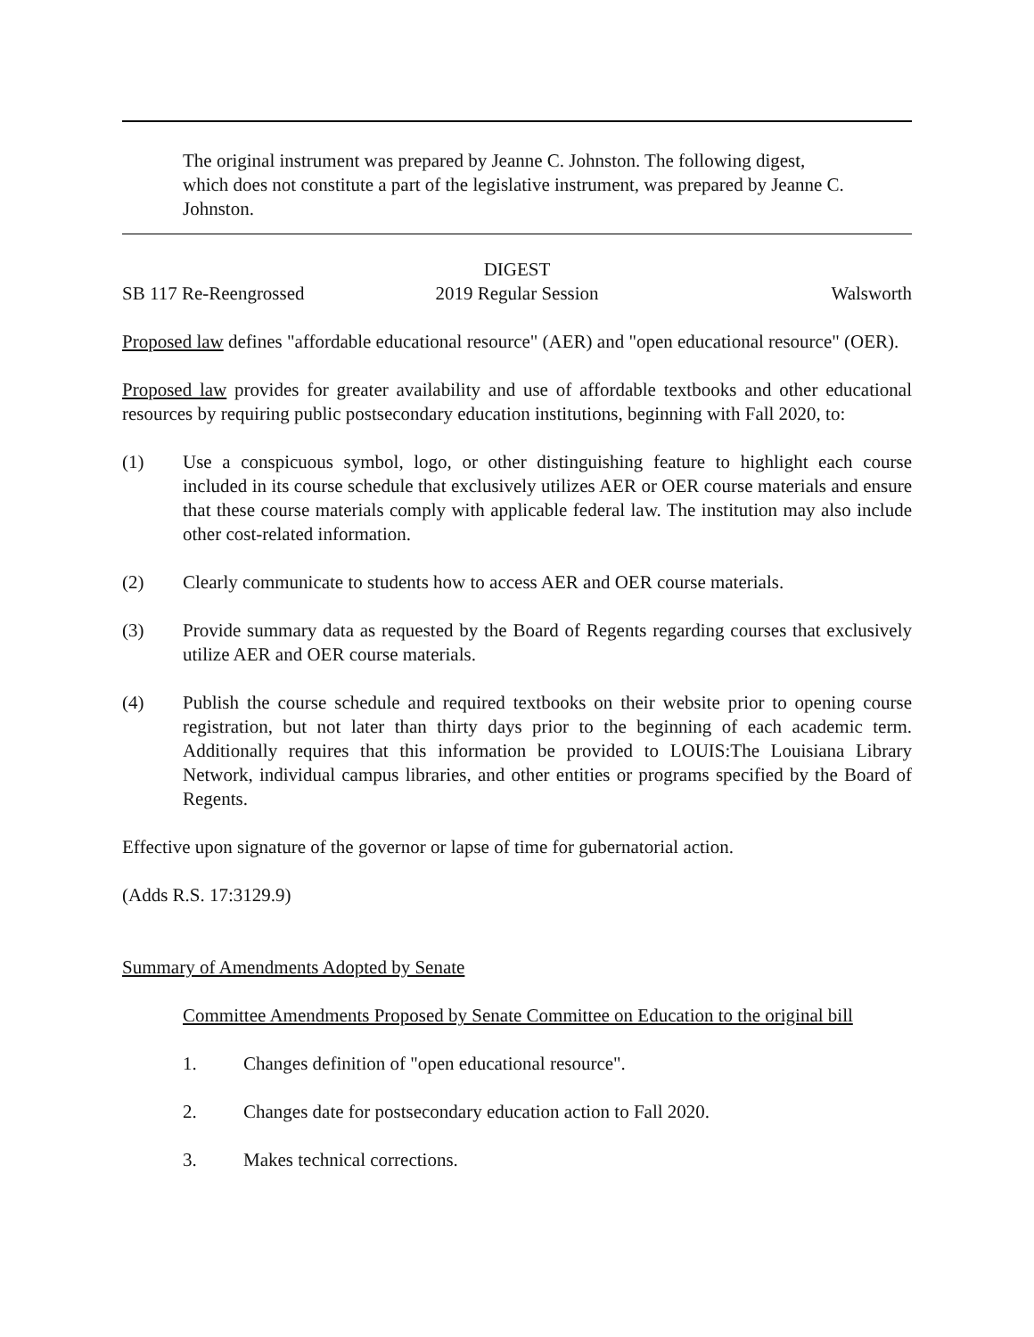The original instrument was prepared by Jeanne C. Johnston. The following digest, which does not constitute a part of the legislative instrument, was prepared by Jeanne C. Johnston.
DIGEST
SB 117 Re-Reengrossed 2019 Regular Session Walsworth
Proposed law defines "affordable educational resource" (AER) and "open educational resource" (OER).
Proposed law provides for greater availability and use of affordable textbooks and other educational resources by requiring public postsecondary education institutions, beginning with Fall 2020, to:
(1) Use a conspicuous symbol, logo, or other distinguishing feature to highlight each course included in its course schedule that exclusively utilizes AER or OER course materials and ensure that these course materials comply with applicable federal law. The institution may also include other cost-related information.
(2) Clearly communicate to students how to access AER and OER course materials.
(3) Provide summary data as requested by the Board of Regents regarding courses that exclusively utilize AER and OER course materials.
(4) Publish the course schedule and required textbooks on their website prior to opening course registration, but not later than thirty days prior to the beginning of each academic term. Additionally requires that this information be provided to LOUIS:The Louisiana Library Network, individual campus libraries, and other entities or programs specified by the Board of Regents.
Effective upon signature of the governor or lapse of time for gubernatorial action.
(Adds R.S. 17:3129.9)
Summary of Amendments Adopted by Senate
Committee Amendments Proposed by Senate Committee on Education to the original bill
1. Changes definition of "open educational resource".
2. Changes date for postsecondary education action to Fall 2020.
3. Makes technical corrections.